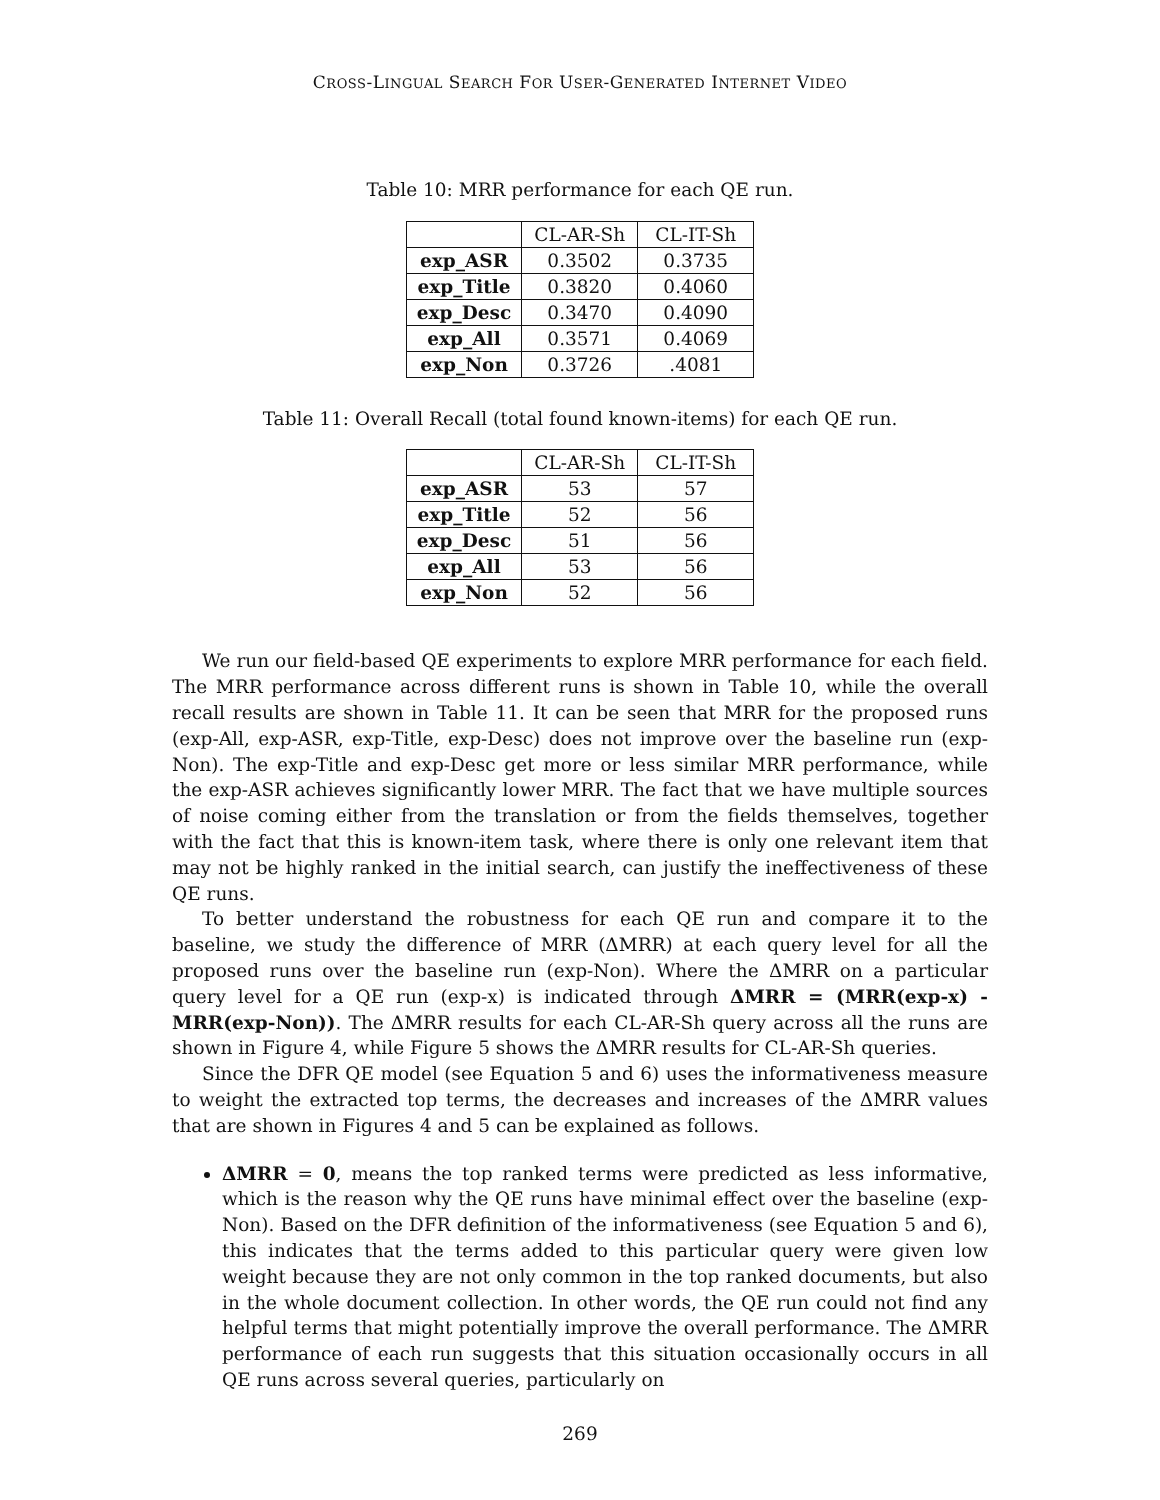CROSS-LINGUAL SEARCH FOR USER-GENERATED INTERNET VIDEO
Table 10: MRR performance for each QE run.
| | CL-AR-Sh | CL-IT-Sh |
| --- | --- | --- |
| exp_ASR | 0.3502 | 0.3735 |
| exp_Title | 0.3820 | 0.4060 |
| exp_Desc | 0.3470 | 0.4090 |
| exp_All | 0.3571 | 0.4069 |
| exp_Non | 0.3726 | .4081 |
Table 11: Overall Recall (total found known-items) for each QE run.
| | CL-AR-Sh | CL-IT-Sh |
| --- | --- | --- |
| exp_ASR | 53 | 57 |
| exp_Title | 52 | 56 |
| exp_Desc | 51 | 56 |
| exp_All | 53 | 56 |
| exp_Non | 52 | 56 |
We run our field-based QE experiments to explore MRR performance for each field. The MRR performance across different runs is shown in Table 10, while the overall recall results are shown in Table 11. It can be seen that MRR for the proposed runs (exp-All, exp-ASR, exp-Title, exp-Desc) does not improve over the baseline run (exp-Non). The exp-Title and exp-Desc get more or less similar MRR performance, while the exp-ASR achieves significantly lower MRR. The fact that we have multiple sources of noise coming either from the translation or from the fields themselves, together with the fact that this is known-item task, where there is only one relevant item that may not be highly ranked in the initial search, can justify the ineffectiveness of these QE runs.
To better understand the robustness for each QE run and compare it to the baseline, we study the difference of MRR (ΔMRR) at each query level for all the proposed runs over the baseline run (exp-Non). Where the ΔMRR on a particular query level for a QE run (exp-x) is indicated through ΔMRR = (MRR(exp-x) - MRR(exp-Non)). The ΔMRR results for each CL-AR-Sh query across all the runs are shown in Figure 4, while Figure 5 shows the ΔMRR results for CL-AR-Sh queries.
Since the DFR QE model (see Equation 5 and 6) uses the informativeness measure to weight the extracted top terms, the decreases and increases of the ΔMRR values that are shown in Figures 4 and 5 can be explained as follows.
ΔMRR = 0, means the top ranked terms were predicted as less informative, which is the reason why the QE runs have minimal effect over the baseline (exp-Non). Based on the DFR definition of the informativeness (see Equation 5 and 6), this indicates that the terms added to this particular query were given low weight because they are not only common in the top ranked documents, but also in the whole document collection. In other words, the QE run could not find any helpful terms that might potentially improve the overall performance. The ΔMRR performance of each run suggests that this situation occasionally occurs in all QE runs across several queries, particularly on
269